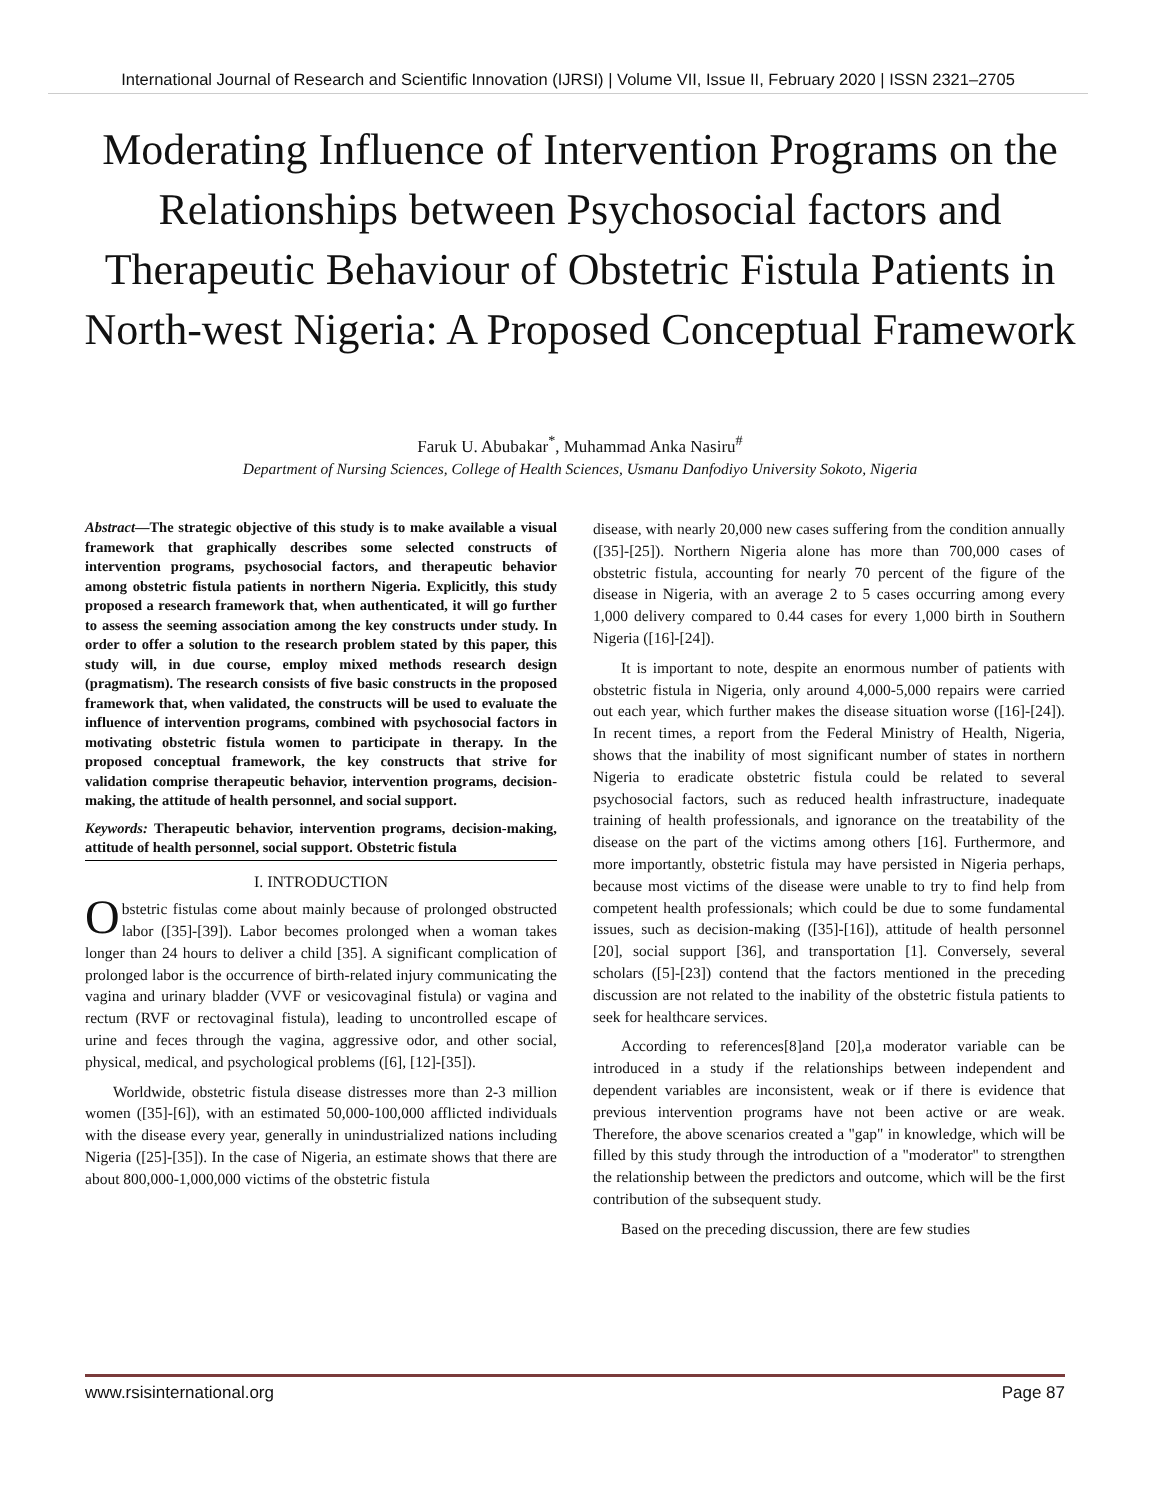International Journal of Research and Scientific Innovation (IJRSI) | Volume VII, Issue II, February 2020 | ISSN 2321–2705
Moderating Influence of Intervention Programs on the Relationships between Psychosocial factors and Therapeutic Behaviour of Obstetric Fistula Patients in North-west Nigeria: A Proposed Conceptual Framework
Faruk U. Abubakar<sup>*</sup>, Muhammad Anka Nasiru<sup>#</sup>
Department of Nursing Sciences, College of Health Sciences, Usmanu Danfodiyo University Sokoto, Nigeria
Abstract—The strategic objective of this study is to make available a visual framework that graphically describes some selected constructs of intervention programs, psychosocial factors, and therapeutic behavior among obstetric fistula patients in northern Nigeria. Explicitly, this study proposed a research framework that, when authenticated, it will go further to assess the seeming association among the key constructs under study. In order to offer a solution to the research problem stated by this paper, this study will, in due course, employ mixed methods research design (pragmatism). The research consists of five basic constructs in the proposed framework that, when validated, the constructs will be used to evaluate the influence of intervention programs, combined with psychosocial factors in motivating obstetric fistula women to participate in therapy. In the proposed conceptual framework, the key constructs that strive for validation comprise therapeutic behavior, intervention programs, decision-making, the attitude of health personnel, and social support.
Keywords: Therapeutic behavior, intervention programs, decision-making, attitude of health personnel, social support. Obstetric fistula
I. INTRODUCTION
Obstetric fistulas come about mainly because of prolonged obstructed labor ([35]-[39]). Labor becomes prolonged when a woman takes longer than 24 hours to deliver a child [35]. A significant complication of prolonged labor is the occurrence of birth-related injury communicating the vagina and urinary bladder (VVF or vesicovaginal fistula) or vagina and rectum (RVF or rectovaginal fistula), leading to uncontrolled escape of urine and feces through the vagina, aggressive odor, and other social, physical, medical, and psychological problems ([6], [12]-[35]).
Worldwide, obstetric fistula disease distresses more than 2-3 million women ([35]-[6]), with an estimated 50,000-100,000 afflicted individuals with the disease every year, generally in unindustrialized nations including Nigeria ([25]-[35]). In the case of Nigeria, an estimate shows that there are about 800,000-1,000,000 victims of the obstetric fistula
disease, with nearly 20,000 new cases suffering from the condition annually ([35]-[25]). Northern Nigeria alone has more than 700,000 cases of obstetric fistula, accounting for nearly 70 percent of the figure of the disease in Nigeria, with an average 2 to 5 cases occurring among every 1,000 delivery compared to 0.44 cases for every 1,000 birth in Southern Nigeria ([16]-[24]).
It is important to note, despite an enormous number of patients with obstetric fistula in Nigeria, only around 4,000-5,000 repairs were carried out each year, which further makes the disease situation worse ([16]-[24]). In recent times, a report from the Federal Ministry of Health, Nigeria, shows that the inability of most significant number of states in northern Nigeria to eradicate obstetric fistula could be related to several psychosocial factors, such as reduced health infrastructure, inadequate training of health professionals, and ignorance on the treatability of the disease on the part of the victims among others [16]. Furthermore, and more importantly, obstetric fistula may have persisted in Nigeria perhaps, because most victims of the disease were unable to try to find help from competent health professionals; which could be due to some fundamental issues, such as decision-making ([35]-[16]), attitude of health personnel [20], social support [36], and transportation [1]. Conversely, several scholars ([5]-[23]) contend that the factors mentioned in the preceding discussion are not related to the inability of the obstetric fistula patients to seek for healthcare services.
According to references[8]and [20],a moderator variable can be introduced in a study if the relationships between independent and dependent variables are inconsistent, weak or if there is evidence that previous intervention programs have not been active or are weak. Therefore, the above scenarios created a "gap" in knowledge, which will be filled by this study through the introduction of a "moderator" to strengthen the relationship between the predictors and outcome, which will be the first contribution of the subsequent study.
Based on the preceding discussion, there are few studies
www.rsisinternational.org Page 87